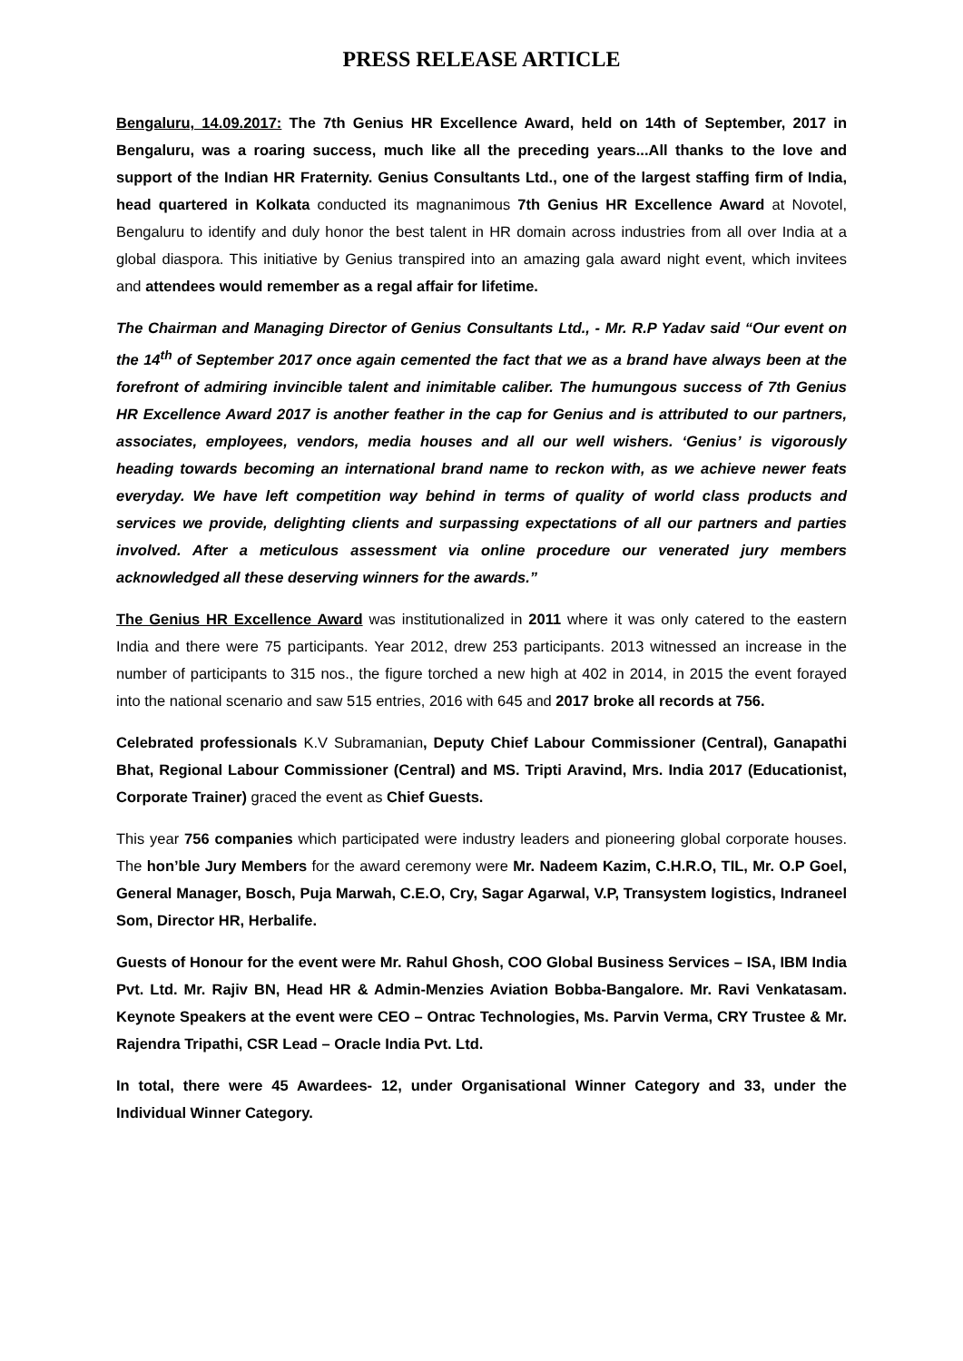PRESS RELEASE ARTICLE
Bengaluru, 14.09.2017: The 7th Genius HR Excellence Award, held on 14th of September, 2017 in Bengaluru, was a roaring success, much like all the preceding years...All thanks to the love and support of the Indian HR Fraternity. Genius Consultants Ltd., one of the largest staffing firm of India, head quartered in Kolkata conducted its magnanimous 7th Genius HR Excellence Award at Novotel, Bengaluru to identify and duly honor the best talent in HR domain across industries from all over India at a global diaspora. This initiative by Genius transpired into an amazing gala award night event, which invitees and attendees would remember as a regal affair for lifetime.
The Chairman and Managing Director of Genius Consultants Ltd., - Mr. R.P Yadav said “Our event on the 14<sup>th</sup> of September 2017 once again cemented the fact that we as a brand have always been at the forefront of admiring invincible talent and inimitable caliber. The humungous success of 7th Genius HR Excellence Award 2017 is another feather in the cap for Genius and is attributed to our partners, associates, employees, vendors, media houses and all our well wishers. ‘Genius’ is vigorously heading towards becoming an international brand name to reckon with, as we achieve newer feats everyday. We have left competition way behind in terms of quality of world class products and services we provide, delighting clients and surpassing expectations of all our partners and parties involved. After a meticulous assessment via online procedure our venerated jury members acknowledged all these deserving winners for the awards.”
The Genius HR Excellence Award was institutionalized in 2011 where it was only catered to the eastern India and there were 75 participants. Year 2012, drew 253 participants. 2013 witnessed an increase in the number of participants to 315 nos., the figure torched a new high at 402 in 2014, in 2015 the event forayed into the national scenario and saw 515 entries, 2016 with 645 and 2017 broke all records at 756.
Celebrated professionals K.V Subramanian, Deputy Chief Labour Commissioner (Central), Ganapathi Bhat, Regional Labour Commissioner (Central) and MS. Tripti Aravind, Mrs. India 2017 (Educationist, Corporate Trainer) graced the event as Chief Guests.
This year 756 companies which participated were industry leaders and pioneering global corporate houses. The hon’ble Jury Members for the award ceremony were Mr. Nadeem Kazim, C.H.R.O, TIL, Mr. O.P Goel, General Manager, Bosch, Puja Marwah, C.E.O, Cry, Sagar Agarwal, V.P, Transystem logistics, Indraneel Som, Director HR, Herbalife.
Guests of Honour for the event were Mr. Rahul Ghosh, COO Global Business Services – ISA, IBM India Pvt. Ltd. Mr. Rajiv BN, Head HR & Admin-Menzies Aviation Bobba-Bangalore. Mr. Ravi Venkatasam. Keynote Speakers at the event were CEO – Ontrac Technologies, Ms. Parvin Verma, CRY Trustee & Mr. Rajendra Tripathi, CSR Lead – Oracle India Pvt. Ltd.
In total, there were 45 Awardees- 12, under Organisational Winner Category and 33, under the Individual Winner Category.